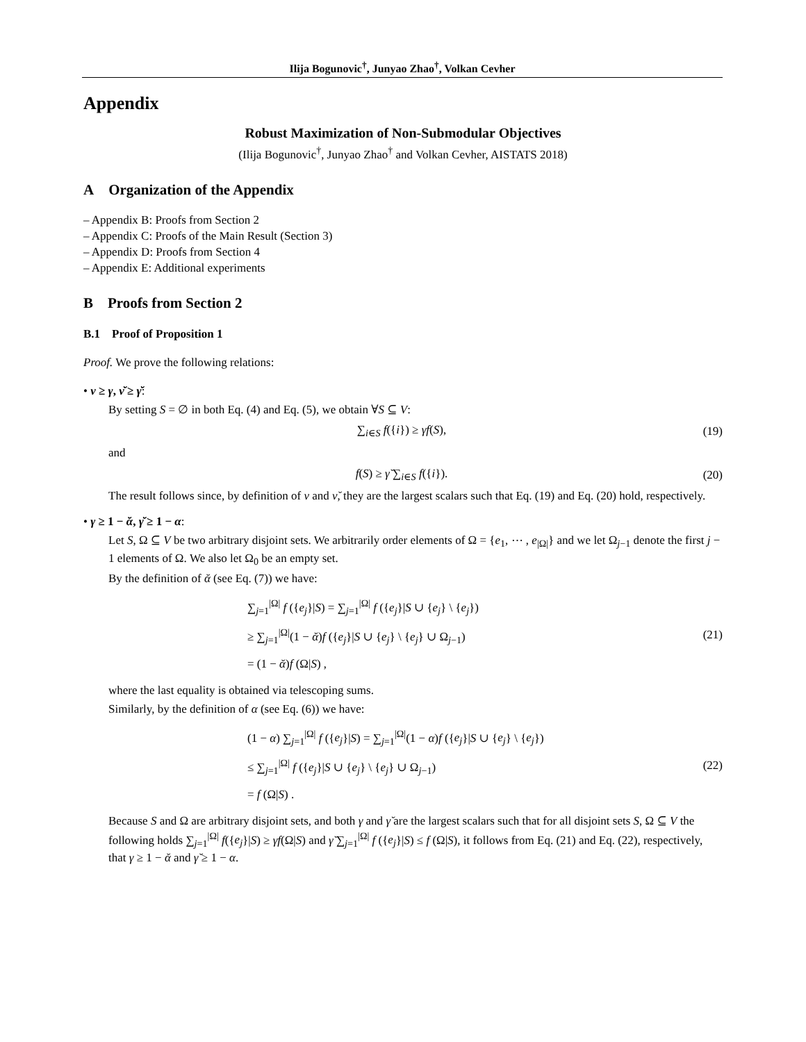Ilija Bogunovic<sup>†</sup>, Junyao Zhao<sup>†</sup>, Volkan Cevher
Appendix
Robust Maximization of Non-Submodular Objectives
(Ilija Bogunovic<sup>†</sup>, Junyao Zhao<sup>†</sup> and Volkan Cevher, AISTATS 2018)
A Organization of the Appendix
– Appendix B: Proofs from Section 2
– Appendix C: Proofs of the Main Result (Section 3)
– Appendix D: Proofs from Section 4
– Appendix E: Additional experiments
B Proofs from Section 2
B.1 Proof of Proposition 1
Proof. We prove the following relations:
• ν ≥ γ, ν̆ ≥ γ̆:
By setting S = ∅ in both Eq. (4) and Eq. (5), we obtain ∀S ⊆ V:
∑<sub>i∈S</sub> f({i}) ≥ γf(S),
(19)
and
f(S) ≥ γ̆ ∑<sub>i∈S</sub> f({i}).
(20)
The result follows since, by definition of ν and ν̆, they are the largest scalars such that Eq. (19) and Eq. (20) hold, respectively.
• γ ≥ 1 − ᾰ, γ̆ ≥ 1 − α:
Let S, Ω ⊆ V be two arbitrary disjoint sets. We arbitrarily order elements of Ω = {e<sub>1</sub>, ⋯ , e<sub>|Ω|</sub>} and we let Ω<sub>j−1</sub> denote the first j − 1 elements of Ω. We also let Ω<sub>0</sub> be an empty set.
By the definition of ᾰ (see Eq. (7)) we have:
∑<sub>j=1</sub><sup>|Ω|</sup> f ({e<sub>j</sub>}|S) = ∑<sub>j=1</sub><sup>|Ω|</sup> f ({e<sub>j</sub>}|S ∪ {e<sub>j</sub>} \ {e<sub>j</sub>})
≥ ∑<sub>j=1</sub><sup>|Ω|</sup>(1 − ᾰ)f ({e<sub>j</sub>}|S ∪ {e<sub>j</sub>} \ {e<sub>j</sub>} ∪ Ω<sub>j−1</sub>)
= (1 − ᾰ)f (Ω|S) ,
(21)
where the last equality is obtained via telescoping sums.
Similarly, by the definition of α (see Eq. (6)) we have:
(1 − α) ∑<sub>j=1</sub><sup>|Ω|</sup> f ({e<sub>j</sub>}|S) = ∑<sub>j=1</sub><sup>|Ω|</sup>(1 − α)f ({e<sub>j</sub>}|S ∪ {e<sub>j</sub>} \ {e<sub>j</sub>})
≤ ∑<sub>j=1</sub><sup>|Ω|</sup> f ({e<sub>j</sub>}|S ∪ {e<sub>j</sub>} \ {e<sub>j</sub>} ∪ Ω<sub>j−1</sub>)
= f (Ω|S) .
(22)
Because S and Ω are arbitrary disjoint sets, and both γ and γ̆ are the largest scalars such that for all disjoint sets S, Ω ⊆ V the following holds ∑<sub>j=1</sub><sup>|Ω|</sup> f({e<sub>j</sub>}|S) ≥ γf(Ω|S) and γ̆ ∑<sub>j=1</sub><sup>|Ω|</sup> f ({e<sub>j</sub>}|S) ≤ f (Ω|S), it follows from Eq. (21) and Eq. (22), respectively, that γ ≥ 1 − ᾰ and γ̆ ≥ 1 − α.